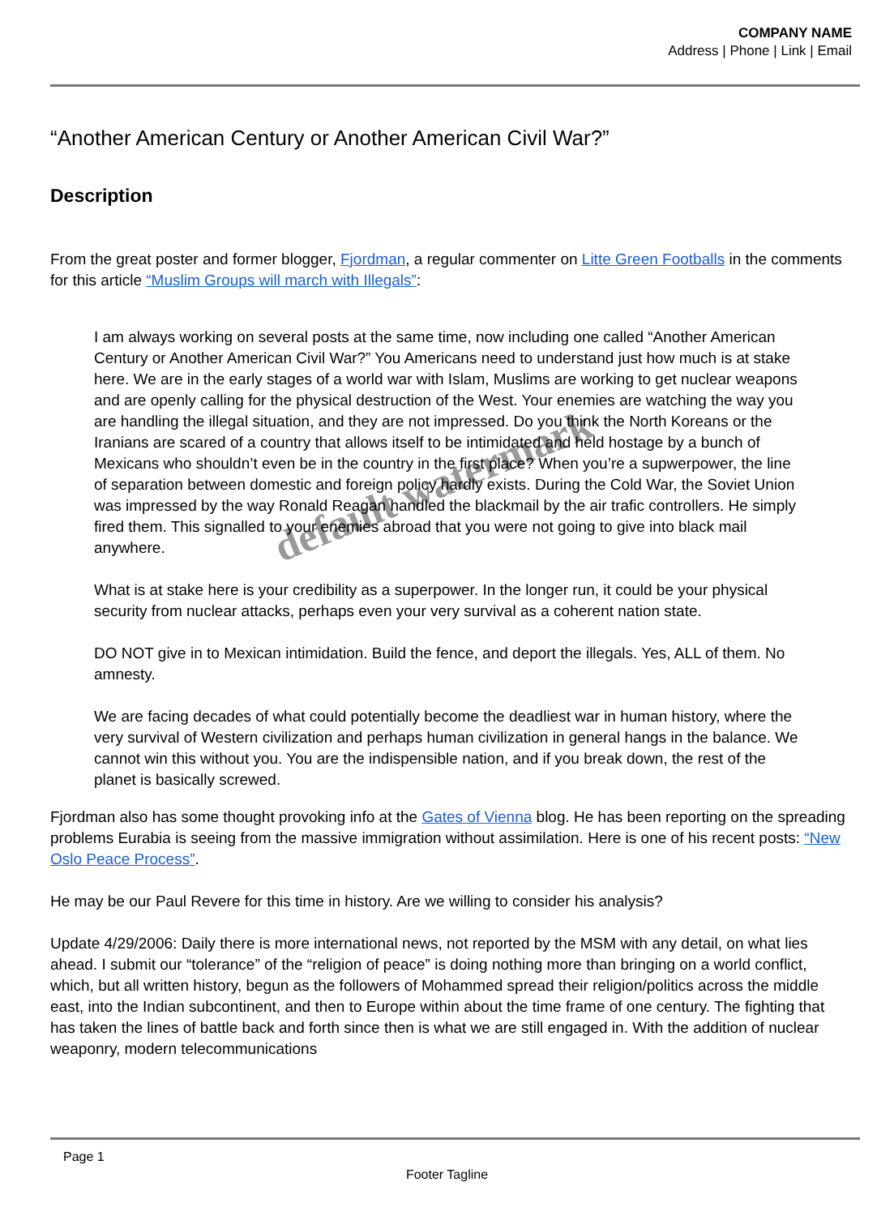COMPANY NAME
Address | Phone | Link | Email
“Another American Century or Another American Civil War?”
Description
From the great poster and former blogger, Fjordman, a regular commenter on Litte Green Footballs in the comments for this article “Muslim Groups will march with Illegals”:
I am always working on several posts at the same time, now including one called “Another American Century or Another American Civil War?” You Americans need to understand just how much is at stake here. We are in the early stages of a world war with Islam, Muslims are working to get nuclear weapons and are openly calling for the physical destruction of the West. Your enemies are watching the way you are handling the illegal situation, and they are not impressed. Do you think the North Koreans or the Iranians are scared of a country that allows itself to be intimidated and held hostage by a bunch of Mexicans who shouldn’t even be in the country in the first place? When you’re a supwerpower, the line of separation between domestic and foreign policy hardly exists. During the Cold War, the Soviet Union was impressed by the way Ronald Reagan handled the blackmail by the air trafic controllers. He simply fired them. This signalled to your enemies abroad that you were not going to give into black mail anywhere.
What is at stake here is your credibility as a superpower. In the longer run, it could be your physical security from nuclear attacks, perhaps even your very survival as a coherent nation state.
DO NOT give in to Mexican intimidation. Build the fence, and deport the illegals. Yes, ALL of them. No amnesty.
We are facing decades of what could potentially become the deadliest war in human history, where the very survival of Western civilization and perhaps human civilization in general hangs in the balance. We cannot win this without you. You are the indispensible nation, and if you break down, the rest of the planet is basically screwed.
Fjordman also has some thought provoking info at the Gates of Vienna blog. He has been reporting on the spreading problems Eurabia is seeing from the massive immigration without assimilation. Here is one of his recent posts: “New Oslo Peace Process”.
He may be our Paul Revere for this time in history. Are we willing to consider his analysis?
Update 4/29/2006: Daily there is more international news, not reported by the MSM with any detail, on what lies ahead. I submit our “tolerance” of the “religion of peace” is doing nothing more than bringing on a world conflict, which, but all written history, begun as the followers of Mohammed spread their religion/politics across the middle east, into the Indian subcontinent, and then to Europe within about the time frame of one century. The fighting that has taken the lines of battle back and forth since then is what we are still engaged in. With the addition of nuclear weaponry, modern telecommunications
default watermark
Page 1
Footer Tagline